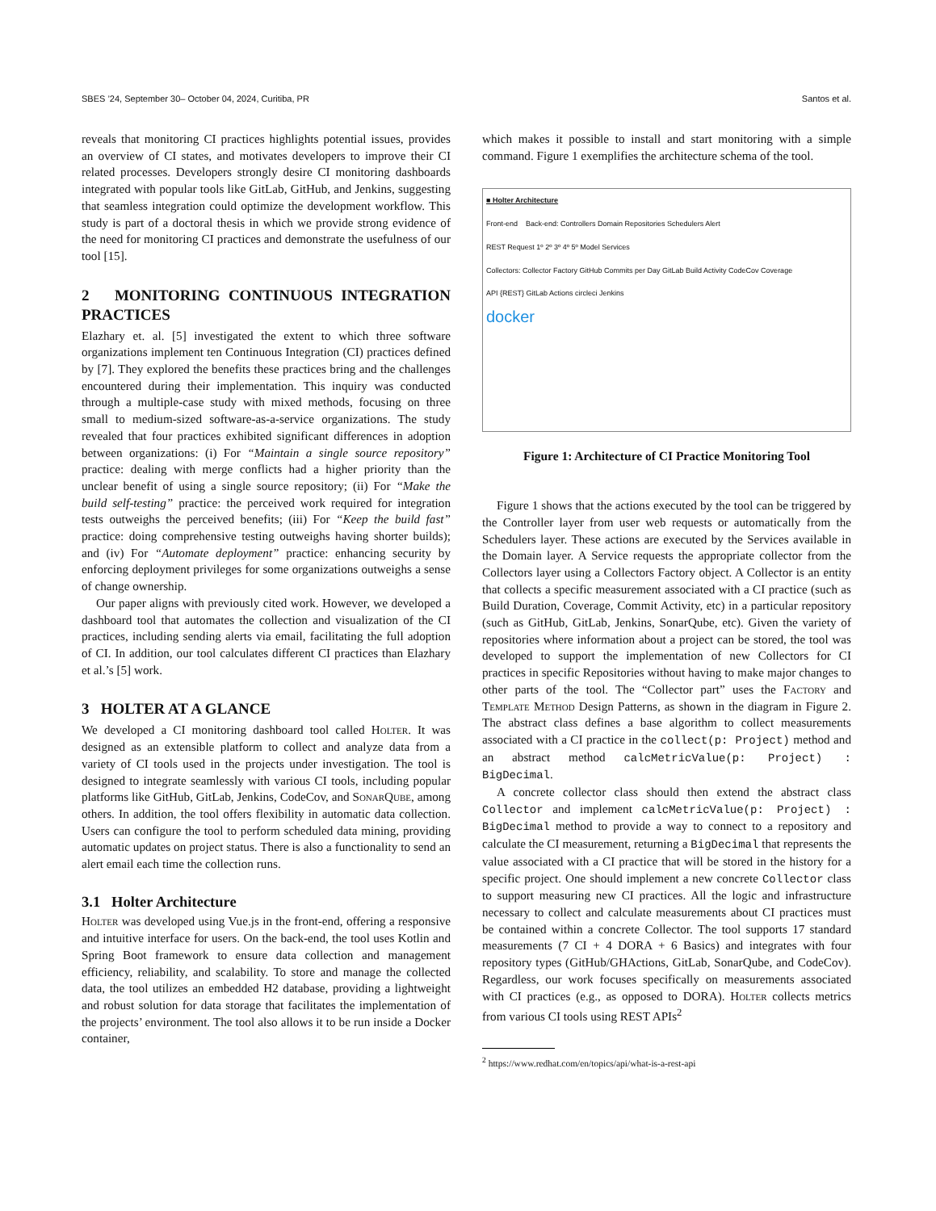SBES ’24, September 30– October 04, 2024, Curitiba, PR Santos et al.
reveals that monitoring CI practices highlights potential issues, provides an overview of CI states, and motivates developers to improve their CI related processes. Developers strongly desire CI monitoring dashboards integrated with popular tools like GitLab, GitHub, and Jenkins, suggesting that seamless integration could optimize the development workflow. This study is part of a doctoral thesis in which we provide strong evidence of the need for monitoring CI practices and demonstrate the usefulness of our tool [15].
2 MONITORING CONTINUOUS INTEGRATION PRACTICES
Elazhary et. al. [5] investigated the extent to which three software organizations implement ten Continuous Integration (CI) practices defined by [7]. They explored the benefits these practices bring and the challenges encountered during their implementation. This inquiry was conducted through a multiple-case study with mixed methods, focusing on three small to medium-sized software-as-a-service organizations. The study revealed that four practices exhibited significant differences in adoption between organizations: (i) For “Maintain a single source repository” practice: dealing with merge conflicts had a higher priority than the unclear benefit of using a single source repository; (ii) For “Make the build self-testing” practice: the perceived work required for integration tests outweighs the perceived benefits; (iii) For “Keep the build fast” practice: doing comprehensive testing outweighs having shorter builds); and (iv) For “Automate deployment” practice: enhancing security by enforcing deployment privileges for some organizations outweighs a sense of change ownership.
Our paper aligns with previously cited work. However, we developed a dashboard tool that automates the collection and visualization of the CI practices, including sending alerts via email, facilitating the full adoption of CI. In addition, our tool calculates different CI practices than Elazhary et al.’s [5] work.
3 HOLTER AT A GLANCE
We developed a CI monitoring dashboard tool called Holter. It was designed as an extensible platform to collect and analyze data from a variety of CI tools used in the projects under investigation. The tool is designed to integrate seamlessly with various CI tools, including popular platforms like GitHub, GitLab, Jenkins, CodeCov, and SonarQube, among others. In addition, the tool offers flexibility in automatic data collection. Users can configure the tool to perform scheduled data mining, providing automatic updates on project status. There is also a functionality to send an alert email each time the collection runs.
3.1 Holter Architecture
Holter was developed using Vue.js in the front-end, offering a responsive and intuitive interface for users. On the back-end, the tool uses Kotlin and Spring Boot framework to ensure data collection and management efficiency, reliability, and scalability. To store and manage the collected data, the tool utilizes an embedded H2 database, providing a lightweight and robust solution for data storage that facilitates the implementation of the projects’ environment. The tool also allows it to be run inside a Docker container,
which makes it possible to install and start monitoring with a simple command. Figure 1 exemplifies the architecture schema of the tool.
■ Holter Architecture
Front-end Back-end: Controllers Domain Repositories Schedulers Alert
REST Request 1º 2º 3º 4º 5º Model Services
Collectors: Collector Factory GitHub Commits per Day GitLab Build Activity CodeCov Coverage
API {REST} GitLab Actions circleci Jenkins
docker
Figure 1: Architecture of CI Practice Monitoring Tool
Figure 1 shows that the actions executed by the tool can be triggered by the Controller layer from user web requests or automatically from the Schedulers layer. These actions are executed by the Services available in the Domain layer. A Service requests the appropriate collector from the Collectors layer using a Collectors Factory object. A Collector is an entity that collects a specific measurement associated with a CI practice (such as Build Duration, Coverage, Commit Activity, etc) in a particular repository (such as GitHub, GitLab, Jenkins, SonarQube, etc). Given the variety of repositories where information about a project can be stored, the tool was developed to support the implementation of new Collectors for CI practices in specific Repositories without having to make major changes to other parts of the tool. The “Collector part” uses the Factory and Template Method Design Patterns, as shown in the diagram in Figure 2. The abstract class defines a base algorithm to collect measurements associated with a CI practice in the collect(p: Project) method and an abstract method calcMetricValue(p: Project) : BigDecimal.
A concrete collector class should then extend the abstract class Collector and implement calcMetricValue(p: Project) : BigDecimal method to provide a way to connect to a repository and calculate the CI measurement, returning a BigDecimal that represents the value associated with a CI practice that will be stored in the history for a specific project. One should implement a new concrete Collector class to support measuring new CI practices. All the logic and infrastructure necessary to collect and calculate measurements about CI practices must be contained within a concrete Collector. The tool supports 17 standard measurements (7 CI + 4 DORA + 6 Basics) and integrates with four repository types (GitHub/GHActions, GitLab, SonarQube, and CodeCov). Regardless, our work focuses specifically on measurements associated with CI practices (e.g., as opposed to DORA). Holter collects metrics from various CI tools using REST APIs<sup>2</sup>
<sup>2</sup> https://www.redhat.com/en/topics/api/what-is-a-rest-api